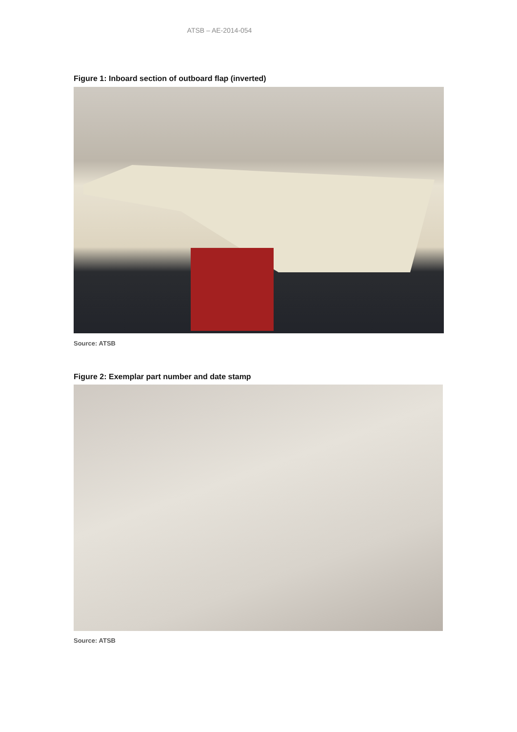ATSB – AE-2014-054
Figure 1: Inboard section of outboard flap (inverted)
Source: ATSB
Figure 2: Exemplar part number and date stamp
Source: ATSB